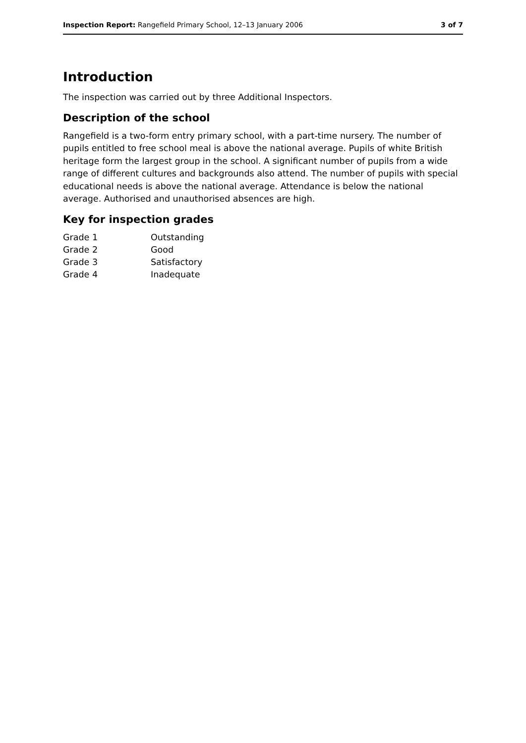Inspection Report: Rangefield Primary School, 12–13 January 2006 3 of 7
Introduction
The inspection was carried out by three Additional Inspectors.
Description of the school
Rangefield is a two-form entry primary school, with a part-time nursery. The number of pupils entitled to free school meal is above the national average. Pupils of white British heritage form the largest group in the school. A significant number of pupils from a wide range of different cultures and backgrounds also attend. The number of pupils with special educational needs is above the national average. Attendance is below the national average. Authorised and unauthorised absences are high.
Key for inspection grades
| Grade 1 | Outstanding |
| Grade 2 | Good |
| Grade 3 | Satisfactory |
| Grade 4 | Inadequate |